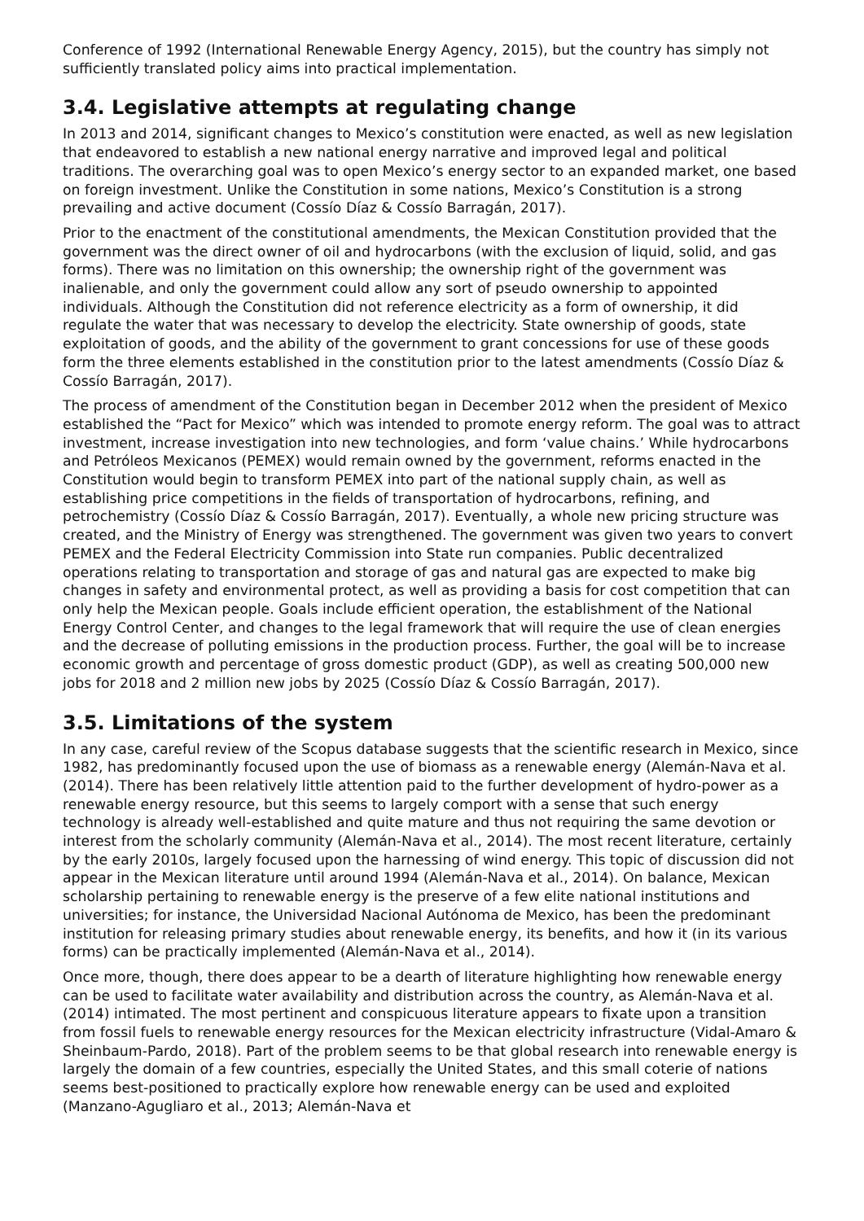Conference of 1992 (International Renewable Energy Agency, 2015), but the country has simply not sufficiently translated policy aims into practical implementation.
3.4. Legislative attempts at regulating change
In 2013 and 2014, significant changes to Mexico’s constitution were enacted, as well as new legislation that endeavored to establish a new national energy narrative and improved legal and political traditions. The overarching goal was to open Mexico’s energy sector to an expanded market, one based on foreign investment. Unlike the Constitution in some nations, Mexico’s Constitution is a strong prevailing and active document (Cossío Díaz & Cossío Barragán, 2017).
Prior to the enactment of the constitutional amendments, the Mexican Constitution provided that the government was the direct owner of oil and hydrocarbons (with the exclusion of liquid, solid, and gas forms). There was no limitation on this ownership; the ownership right of the government was inalienable, and only the government could allow any sort of pseudo ownership to appointed individuals. Although the Constitution did not reference electricity as a form of ownership, it did regulate the water that was necessary to develop the electricity. State ownership of goods, state exploitation of goods, and the ability of the government to grant concessions for use of these goods form the three elements established in the constitution prior to the latest amendments (Cossío Díaz & Cossío Barragán, 2017).
The process of amendment of the Constitution began in December 2012 when the president of Mexico established the “Pact for Mexico” which was intended to promote energy reform. The goal was to attract investment, increase investigation into new technologies, and form ‘value chains.’ While hydrocarbons and Petróleos Mexicanos (PEMEX) would remain owned by the government, reforms enacted in the Constitution would begin to transform PEMEX into part of the national supply chain, as well as establishing price competitions in the fields of transportation of hydrocarbons, refining, and petrochemistry (Cossío Díaz & Cossío Barragán, 2017). Eventually, a whole new pricing structure was created, and the Ministry of Energy was strengthened. The government was given two years to convert PEMEX and the Federal Electricity Commission into State run companies. Public decentralized operations relating to transportation and storage of gas and natural gas are expected to make big changes in safety and environmental protect, as well as providing a basis for cost competition that can only help the Mexican people. Goals include efficient operation, the establishment of the National Energy Control Center, and changes to the legal framework that will require the use of clean energies and the decrease of polluting emissions in the production process. Further, the goal will be to increase economic growth and percentage of gross domestic product (GDP), as well as creating 500,000 new jobs for 2018 and 2 million new jobs by 2025 (Cossío Díaz & Cossío Barragán, 2017).
3.5. Limitations of the system
In any case, careful review of the Scopus database suggests that the scientific research in Mexico, since 1982, has predominantly focused upon the use of biomass as a renewable energy (Alemán-Nava et al. (2014). There has been relatively little attention paid to the further development of hydro-power as a renewable energy resource, but this seems to largely comport with a sense that such energy technology is already well-established and quite mature and thus not requiring the same devotion or interest from the scholarly community (Alemán-Nava et al., 2014). The most recent literature, certainly by the early 2010s, largely focused upon the harnessing of wind energy. This topic of discussion did not appear in the Mexican literature until around 1994 (Alemán-Nava et al., 2014). On balance, Mexican scholarship pertaining to renewable energy is the preserve of a few elite national institutions and universities; for instance, the Universidad Nacional Autónoma de Mexico, has been the predominant institution for releasing primary studies about renewable energy, its benefits, and how it (in its various forms) can be practically implemented (Alemán-Nava et al., 2014).
Once more, though, there does appear to be a dearth of literature highlighting how renewable energy can be used to facilitate water availability and distribution across the country, as Alemán-Nava et al. (2014) intimated. The most pertinent and conspicuous literature appears to fixate upon a transition from fossil fuels to renewable energy resources for the Mexican electricity infrastructure (Vidal-Amaro & Sheinbaum-Pardo, 2018). Part of the problem seems to be that global research into renewable energy is largely the domain of a few countries, especially the United States, and this small coterie of nations seems best-positioned to practically explore how renewable energy can be used and exploited (Manzano-Agugliaro et al., 2013; Alemán-Nava et